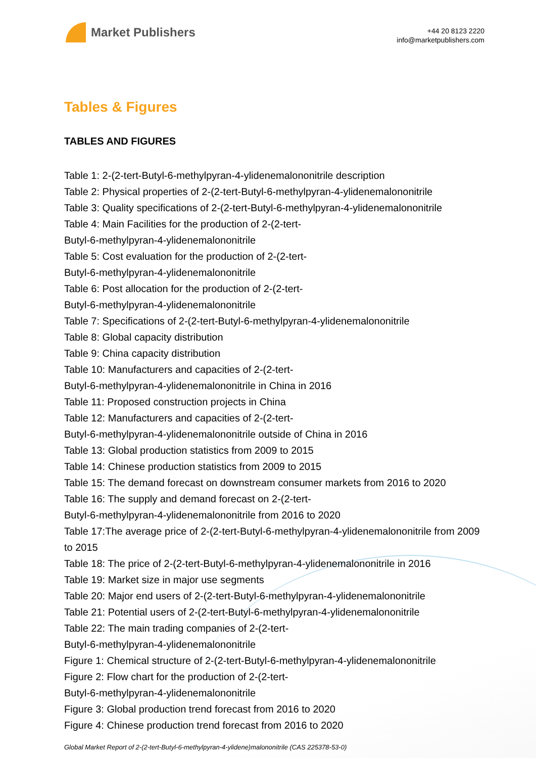Market Publishers
+44 20 8123 2220
info@marketpublishers.com
Tables & Figures
TABLES AND FIGURES
Table 1: 2-(2-tert-Butyl-6-methylpyran-4-ylidenemalononitrile description
Table 2: Physical properties of 2-(2-tert-Butyl-6-methylpyran-4-ylidenemalononitrile
Table 3: Quality specifications of 2-(2-tert-Butyl-6-methylpyran-4-ylidenemalononitrile
Table 4: Main Facilities for the production of 2-(2-tert-
Butyl-6-methylpyran-4-ylidenemalononitrile
Table 5: Cost evaluation for the production of 2-(2-tert-
Butyl-6-methylpyran-4-ylidenemalononitrile
Table 6: Post allocation for the production of 2-(2-tert-
Butyl-6-methylpyran-4-ylidenemalononitrile
Table 7: Specifications of 2-(2-tert-Butyl-6-methylpyran-4-ylidenemalononitrile
Table 8: Global capacity distribution
Table 9: China capacity distribution
Table 10: Manufacturers and capacities of 2-(2-tert-
Butyl-6-methylpyran-4-ylidenemalononitrile in China in 2016
Table 11: Proposed construction projects in China
Table 12: Manufacturers and capacities of 2-(2-tert-
Butyl-6-methylpyran-4-ylidenemalononitrile outside of China in 2016
Table 13: Global production statistics from 2009 to 2015
Table 14: Chinese production statistics from 2009 to 2015
Table 15: The demand forecast on downstream consumer markets from 2016 to 2020
Table 16: The supply and demand forecast on 2-(2-tert-
Butyl-6-methylpyran-4-ylidenemalononitrile from 2016 to 2020
Table 17:The average price of 2-(2-tert-Butyl-6-methylpyran-4-ylidenemalononitrile from 2009 to 2015
Table 18: The price of 2-(2-tert-Butyl-6-methylpyran-4-ylidenemalononitrile in 2016
Table 19: Market size in major use segments
Table 20: Major end users of 2-(2-tert-Butyl-6-methylpyran-4-ylidenemalononitrile
Table 21: Potential users of 2-(2-tert-Butyl-6-methylpyran-4-ylidenemalononitrile
Table 22: The main trading companies of 2-(2-tert-
Butyl-6-methylpyran-4-ylidenemalononitrile
Figure 1: Chemical structure of 2-(2-tert-Butyl-6-methylpyran-4-ylidenemalononitrile
Figure 2: Flow chart for the production of 2-(2-tert-
Butyl-6-methylpyran-4-ylidenemalononitrile
Figure 3: Global production trend forecast from 2016 to 2020
Figure 4: Chinese production trend forecast from 2016 to 2020
Global Market Report of 2-(2-tert-Butyl-6-methylpyran-4-ylidene)malononitrile (CAS 225378-53-0)